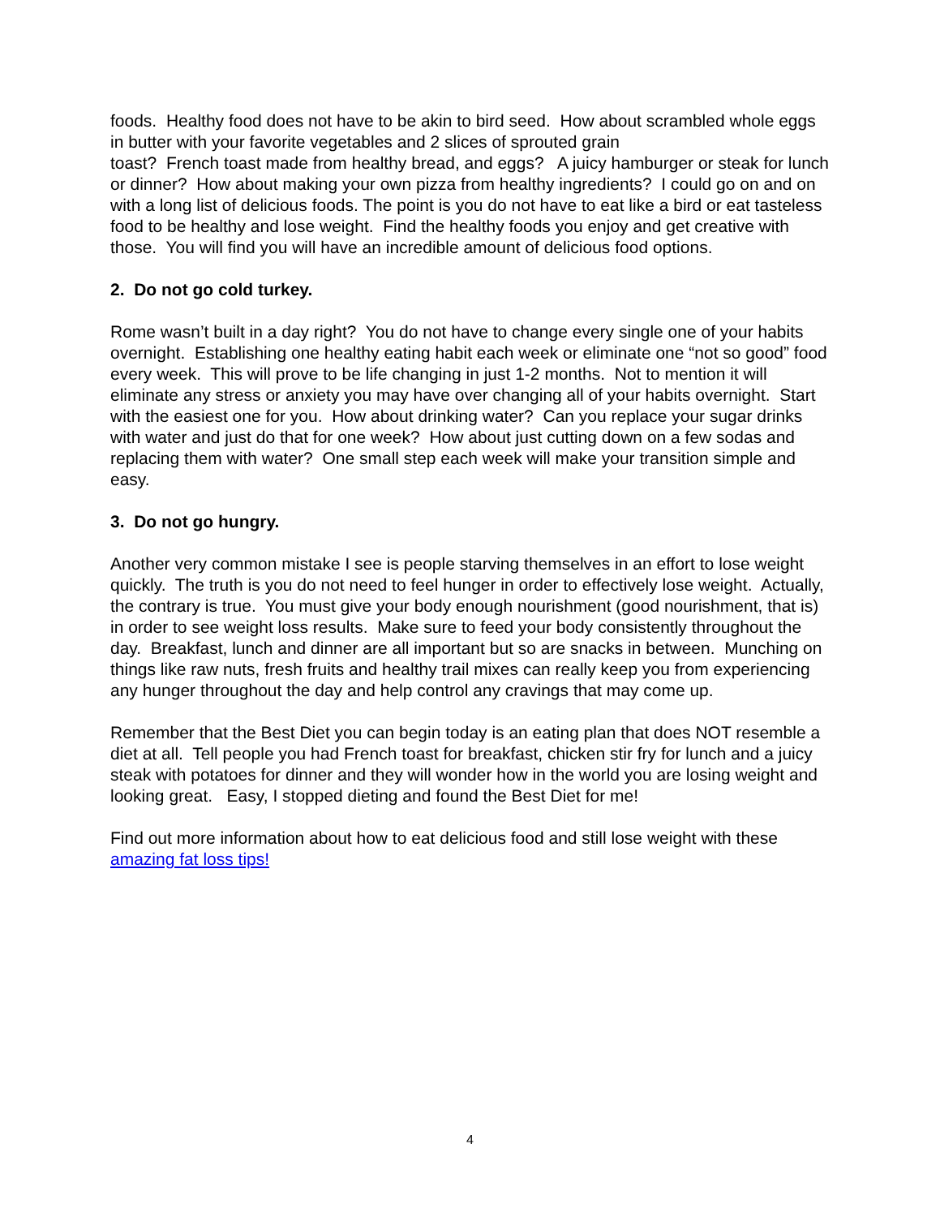foods. Healthy food does not have to be akin to bird seed. How about scrambled whole eggs in butter with your favorite vegetables and 2 slices of sprouted grain
toast? French toast made from healthy bread, and eggs? A juicy hamburger or steak for lunch or dinner? How about making your own pizza from healthy ingredients? I could go on and on with a long list of delicious foods. The point is you do not have to eat like a bird or eat tasteless food to be healthy and lose weight. Find the healthy foods you enjoy and get creative with those. You will find you will have an incredible amount of delicious food options.
2. Do not go cold turkey.
Rome wasn’t built in a day right? You do not have to change every single one of your habits overnight. Establishing one healthy eating habit each week or eliminate one “not so good” food every week. This will prove to be life changing in just 1-2 months. Not to mention it will eliminate any stress or anxiety you may have over changing all of your habits overnight. Start with the easiest one for you. How about drinking water? Can you replace your sugar drinks with water and just do that for one week? How about just cutting down on a few sodas and replacing them with water? One small step each week will make your transition simple and easy.
3. Do not go hungry.
Another very common mistake I see is people starving themselves in an effort to lose weight quickly. The truth is you do not need to feel hunger in order to effectively lose weight. Actually, the contrary is true. You must give your body enough nourishment (good nourishment, that is) in order to see weight loss results. Make sure to feed your body consistently throughout the day. Breakfast, lunch and dinner are all important but so are snacks in between. Munching on things like raw nuts, fresh fruits and healthy trail mixes can really keep you from experiencing any hunger throughout the day and help control any cravings that may come up.
Remember that the Best Diet you can begin today is an eating plan that does NOT resemble a diet at all. Tell people you had French toast for breakfast, chicken stir fry for lunch and a juicy steak with potatoes for dinner and they will wonder how in the world you are losing weight and looking great. Easy, I stopped dieting and found the Best Diet for me!
Find out more information about how to eat delicious food and still lose weight with these amazing fat loss tips!
4